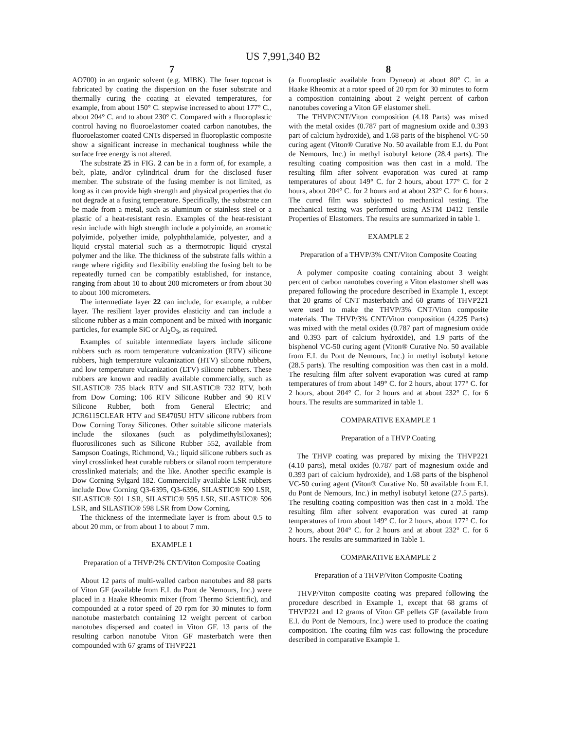US 7,991,340 B2
7
AO700) in an organic solvent (e.g. MIBK). The fuser topcoat is fabricated by coating the dispersion on the fuser substrate and thermally curing the coating at elevated temperatures, for example, from about 150° C. stepwise increased to about 177° C., about 204° C. and to about 230° C. Compared with a fluoroplastic control having no fluoroelastomer coated carbon nanotubes, the fluoroelastomer coated CNTs dispersed in fluoroplastic composite show a significant increase in mechanical toughness while the surface free energy is not altered.
The substrate 25 in FIG. 2 can be in a form of, for example, a belt, plate, and/or cylindrical drum for the disclosed fuser member. The substrate of the fusing member is not limited, as long as it can provide high strength and physical properties that do not degrade at a fusing temperature. Specifically, the substrate can be made from a metal, such as aluminum or stainless steel or a plastic of a heat-resistant resin. Examples of the heat-resistant resin include with high strength include a polyimide, an aromatic polyimide, polyether imide, polyphthalamide, polyester, and a liquid crystal material such as a thermotropic liquid crystal polymer and the like. The thickness of the substrate falls within a range where rigidity and flexibility enabling the fusing belt to be repeatedly turned can be compatibly established, for instance, ranging from about 10 to about 200 micrometers or from about 30 to about 100 micrometers.
The intermediate layer 22 can include, for example, a rubber layer. The resilient layer provides elasticity and can include a silicone rubber as a main component and be mixed with inorganic particles, for example SiC or Al<sub>2</sub>O<sub>3</sub>, as required.
Examples of suitable intermediate layers include silicone rubbers such as room temperature vulcanization (RTV) silicone rubbers, high temperature vulcanization (HTV) silicone rubbers, and low temperature vulcanization (LTV) silicone rubbers. These rubbers are known and readily available commercially, such as SILASTIC® 735 black RTV and SILASTIC® 732 RTV, both from Dow Corning; 106 RTV Silicone Rubber and 90 RTV Silicone Rubber, both from General Electric; and JCR6115CLEAR HTV and SE4705U HTV silicone rubbers from Dow Corning Toray Silicones. Other suitable silicone materials include the siloxanes (such as polydimethylsiloxanes); fluorosilicones such as Silicone Rubber 552, available from Sampson Coatings, Richmond, Va.; liquid silicone rubbers such as vinyl crosslinked heat curable rubbers or silanol room temperature crosslinked materials; and the like. Another specific example is Dow Corning Sylgard 182. Commercially available LSR rubbers include Dow Corning Q3-6395, Q3-6396, SILASTIC® 590 LSR, SILASTIC® 591 LSR, SILASTIC® 595 LSR, SILASTIC® 596 LSR, and SILASTIC® 598 LSR from Dow Corning.
The thickness of the intermediate layer is from about 0.5 to about 20 mm, or from about 1 to about 7 mm.
EXAMPLE 1
Preparation of a THVP/2% CNT/Viton Composite Coating
About 12 parts of multi-walled carbon nanotubes and 88 parts of Viton GF (available from E.I. du Pont de Nemours, Inc.) were placed in a Haake Rheomix mixer (from Thermo Scientific), and compounded at a rotor speed of 20 rpm for 30 minutes to form nanotube masterbatch containing 12 weight percent of carbon nanotubes dispersed and coated in Viton GF. 13 parts of the resulting carbon nanotube Viton GF masterbatch were then compounded with 67 grams of THVP221
8
(a fluoroplastic available from Dyneon) at about 80° C. in a Haake Rheomix at a rotor speed of 20 rpm for 30 minutes to form a composition containing about 2 weight percent of carbon nanotubes covering a Viton GF elastomer shell.
The THVP/CNT/Viton composition (4.18 Parts) was mixed with the metal oxides (0.787 part of magnesium oxide and 0.393 part of calcium hydroxide), and 1.68 parts of the bisphenol VC-50 curing agent (Viton® Curative No. 50 available from E.I. du Pont de Nemours, Inc.) in methyl isobutyl ketone (28.4 parts). The resulting coating composition was then cast in a mold. The resulting film after solvent evaporation was cured at ramp temperatures of about 149° C. for 2 hours, about 177° C. for 2 hours, about 204° C. for 2 hours and at about 232° C. for 6 hours. The cured film was subjected to mechanical testing. The mechanical testing was performed using ASTM D412 Tensile Properties of Elastomers. The results are summarized in table 1.
EXAMPLE 2
Preparation of a THVP/3% CNT/Viton Composite Coating
A polymer composite coating containing about 3 weight percent of carbon nanotubes covering a Viton elastomer shell was prepared following the procedure described in Example 1, except that 20 grams of CNT masterbatch and 60 grams of THVP221 were used to make the THVP/3% CNT/Viton composite materials. The THVP/3% CNT/Viton composition (4.225 Parts) was mixed with the metal oxides (0.787 part of magnesium oxide and 0.393 part of calcium hydroxide), and 1.9 parts of the bisphenol VC-50 curing agent (Viton® Curative No. 50 available from E.I. du Pont de Nemours, Inc.) in methyl isobutyl ketone (28.5 parts). The resulting composition was then cast in a mold. The resulting film after solvent evaporation was cured at ramp temperatures of from about 149° C. for 2 hours, about 177° C. for 2 hours, about 204° C. for 2 hours and at about 232° C. for 6 hours. The results are summarized in table 1.
COMPARATIVE EXAMPLE 1
Preparation of a THVP Coating
The THVP coating was prepared by mixing the THVP221 (4.10 parts), metal oxides (0.787 part of magnesium oxide and 0.393 part of calcium hydroxide), and 1.68 parts of the bisphenol VC-50 curing agent (Viton® Curative No. 50 available from E.I. du Pont de Nemours, Inc.) in methyl isobutyl ketone (27.5 parts). The resulting coating composition was then cast in a mold. The resulting film after solvent evaporation was cured at ramp temperatures of from about 149° C. for 2 hours, about 177° C. for 2 hours, about 204° C. for 2 hours and at about 232° C. for 6 hours. The results are summarized in Table 1.
COMPARATIVE EXAMPLE 2
Preparation of a THVP/Viton Composite Coating
THVP/Viton composite coating was prepared following the procedure described in Example 1, except that 68 grams of THVP221 and 12 grams of Viton GF pellets GF (available from E.I. du Pont de Nemours, Inc.) were used to produce the coating composition. The coating film was cast following the procedure described in comparative Example 1.